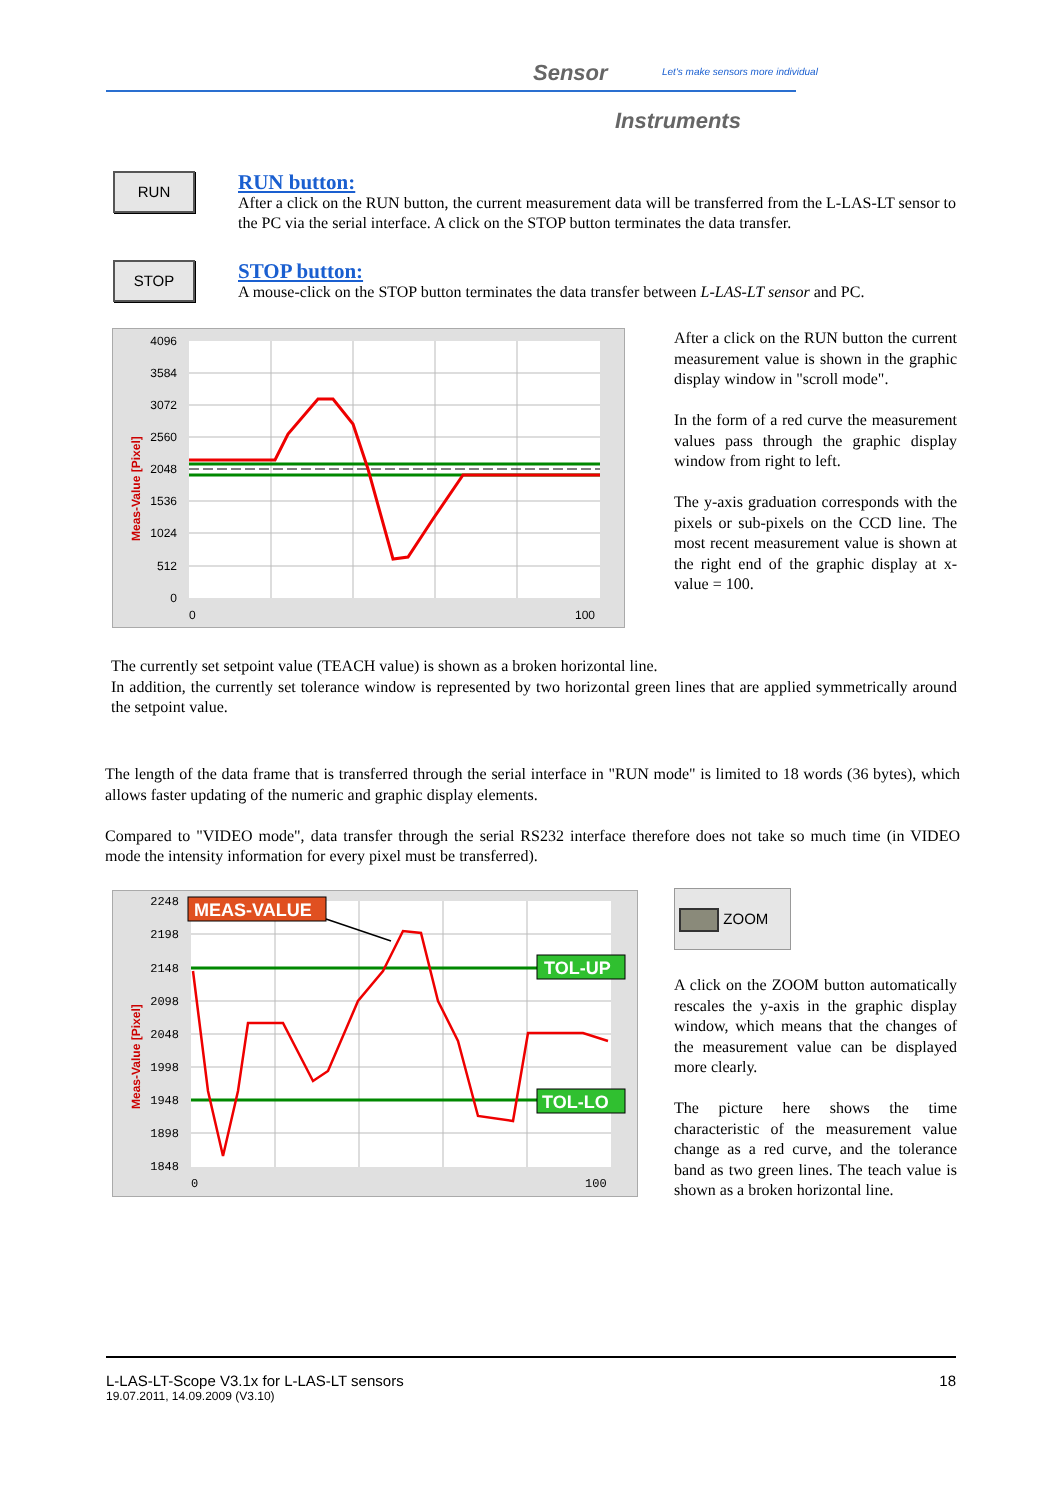Sensor
Let's make sensors more individual
Instruments
RUN
RUN button:
After a click on the RUN button, the current measurement data will be transferred from the L-LAS-LT sensor to the PC via the serial interface. A click on the STOP button terminates the data transfer.
STOP
STOP button:
A mouse-click on the STOP button terminates the data transfer between L-LAS-LT sensor and PC.
4096
3584
3072
2560
2048
1536
1024
512
0
0
100
Meas-Value [Pixel]
After a click on the RUN button the current measurement value is shown in the graphic display window in "scroll mode".
In the form of a red curve the measurement values pass through the graphic display window from right to left.
The y-axis graduation corresponds with the pixels or sub-pixels on the CCD line. The most recent measurement value is shown at the right end of the graphic display at x-value = 100.
The currently set setpoint value (TEACH value) is shown as a broken horizontal line.
In addition, the currently set tolerance window is represented by two horizontal green lines that are applied symmetrically around the setpoint value.
The length of the data frame that is transferred through the serial interface in "RUN mode" is limited to 18 words (36 bytes), which allows faster updating of the numeric and graphic display elements.
Compared to "VIDEO mode", data transfer through the serial RS232 interface therefore does not take so much time (in VIDEO mode the intensity information for every pixel must be transferred).
2248
2198
2148
2098
2048
1998
1948
1898
1848
0
100
Meas-Value [Pixel]
MEAS-VALUE
TOL-UP
TOL-LO
ZOOM
A click on the ZOOM button automatically rescales the y-axis in the graphic display window, which means that the changes of the measurement value can be displayed more clearly.
The picture here shows the time characteristic of the measurement value change as a red curve, and the tolerance band as two green lines. The teach value is shown as a broken horizontal line.
L-LAS-LT-Scope V3.1x for L-LAS-LT sensors 18
19.07.2011, 14.09.2009 (V3.10)